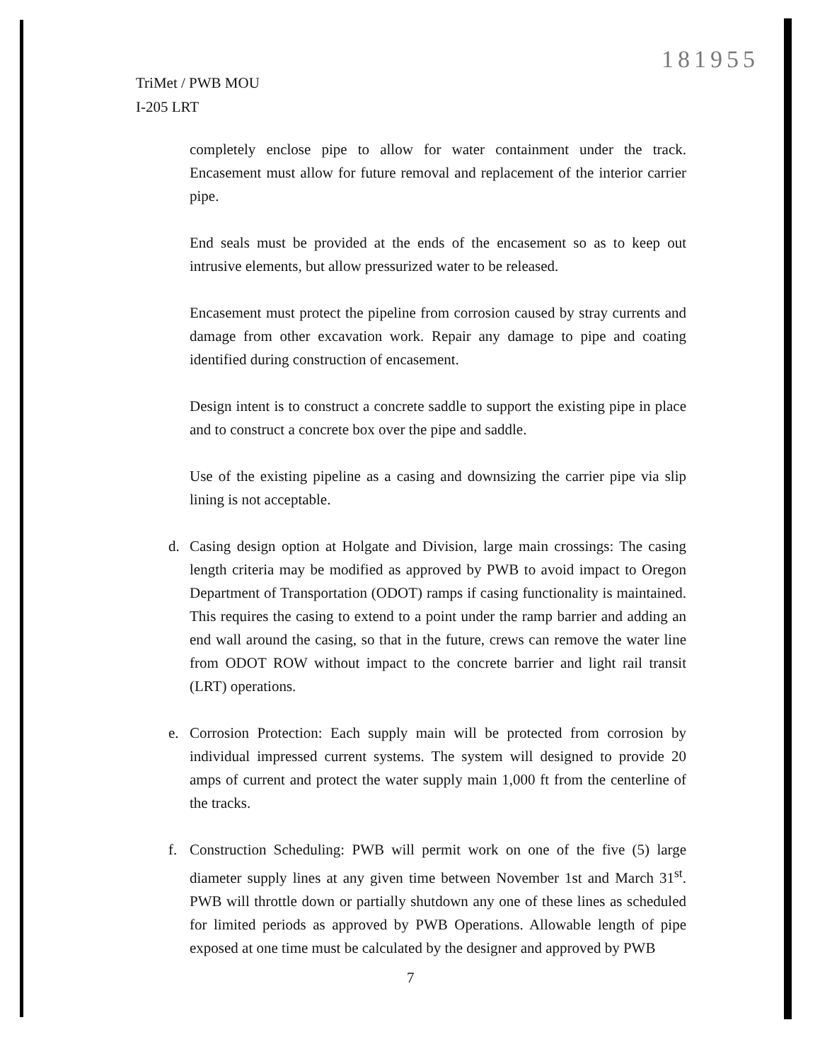181955
TriMet / PWB MOU
I-205 LRT
completely enclose pipe to allow for water containment under the track. Encasement must allow for future removal and replacement of the interior carrier pipe.
End seals must be provided at the ends of the encasement so as to keep out intrusive elements, but allow pressurized water to be released.
Encasement must protect the pipeline from corrosion caused by stray currents and damage from other excavation work. Repair any damage to pipe and coating identified during construction of encasement.
Design intent is to construct a concrete saddle to support the existing pipe in place and to construct a concrete box over the pipe and saddle.
Use of the existing pipeline as a casing and downsizing the carrier pipe via slip lining is not acceptable.
d. Casing design option at Holgate and Division, large main crossings: The casing length criteria may be modified as approved by PWB to avoid impact to Oregon Department of Transportation (ODOT) ramps if casing functionality is maintained. This requires the casing to extend to a point under the ramp barrier and adding an end wall around the casing, so that in the future, crews can remove the water line from ODOT ROW without impact to the concrete barrier and light rail transit (LRT) operations.
e. Corrosion Protection: Each supply main will be protected from corrosion by individual impressed current systems. The system will designed to provide 20 amps of current and protect the water supply main 1,000 ft from the centerline of the tracks.
f. Construction Scheduling: PWB will permit work on one of the five (5) large diameter supply lines at any given time between November 1st and March 31<sup>st</sup>. PWB will throttle down or partially shutdown any one of these lines as scheduled for limited periods as approved by PWB Operations. Allowable length of pipe exposed at one time must be calculated by the designer and approved by PWB
7